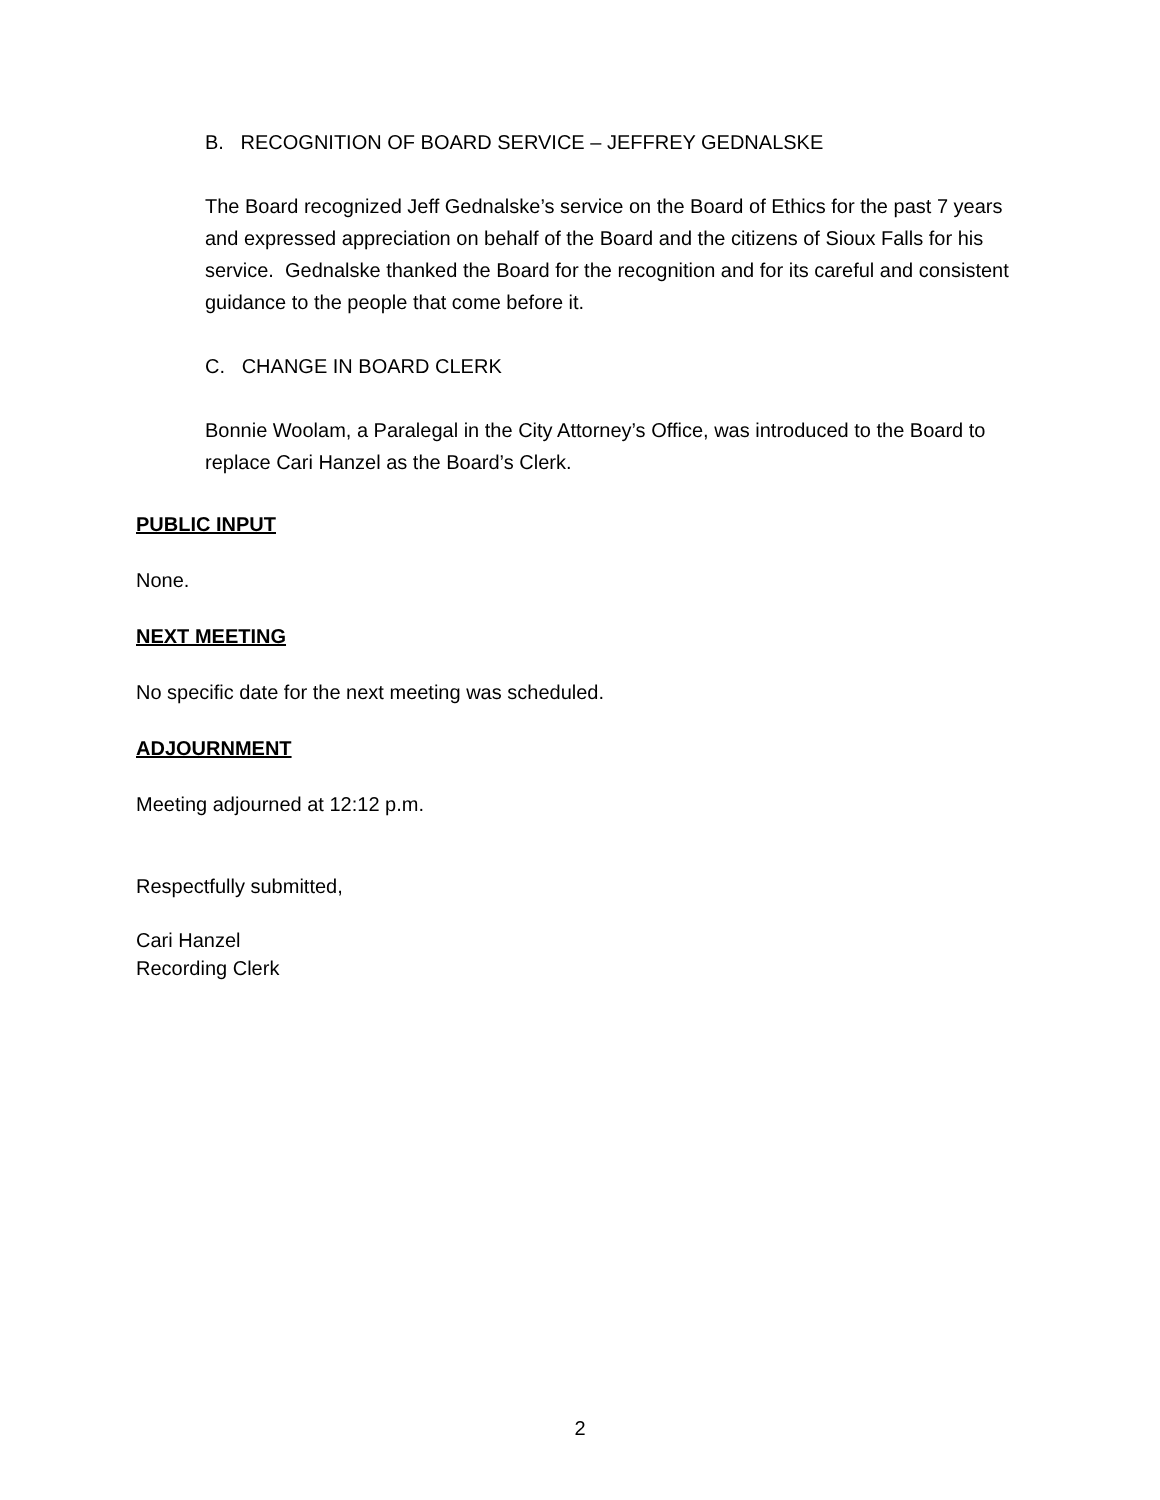B. RECOGNITION OF BOARD SERVICE – JEFFREY GEDNALSKE
The Board recognized Jeff Gednalske’s service on the Board of Ethics for the past 7 years and expressed appreciation on behalf of the Board and the citizens of Sioux Falls for his service. Gednalske thanked the Board for the recognition and for its careful and consistent guidance to the people that come before it.
C. CHANGE IN BOARD CLERK
Bonnie Woolam, a Paralegal in the City Attorney’s Office, was introduced to the Board to replace Cari Hanzel as the Board’s Clerk.
PUBLIC INPUT
None.
NEXT MEETING
No specific date for the next meeting was scheduled.
ADJOURNMENT
Meeting adjourned at 12:12 p.m.
Respectfully submitted,
Cari Hanzel
Recording Clerk
2